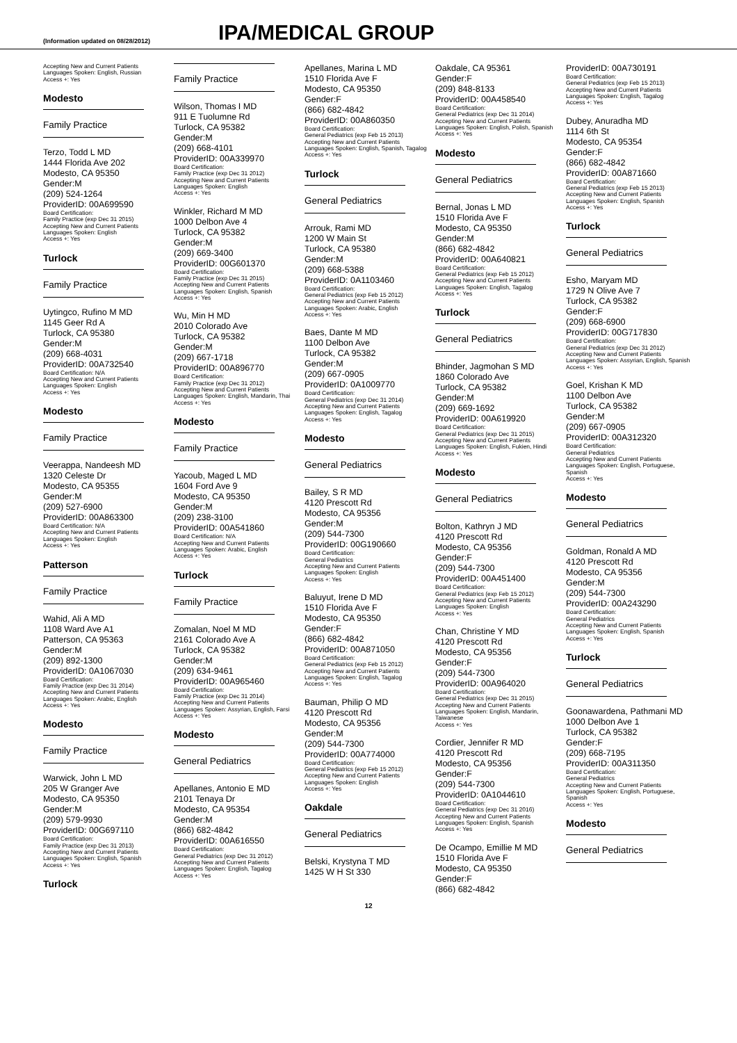(Information updated on 08/28/2012)
IPA/MEDICAL GROUP
Accepting New and Current Patients
Languages Spoken: English, Russian
Access +: Yes
Modesto
Family Practice
Terzo, Todd L MD
1444 Florida Ave 202
Modesto, CA 95350
Gender:M
(209) 524-1264
ProviderID: 00A699590
Board Certification:
Family Practice (exp Dec 31 2015)
Accepting New and Current Patients
Languages Spoken: English
Access +: Yes
Turlock
Family Practice
Uytingco, Rufino M MD
1145 Geer Rd A
Turlock, CA 95380
Gender:M
(209) 668-4031
ProviderID: 00A732540
Board Certification: N/A
Accepting New and Current Patients
Languages Spoken: English
Access +: Yes
Modesto
Family Practice
Veerappa, Nandeesh MD
1320 Celeste Dr
Modesto, CA 95355
Gender:M
(209) 527-6900
ProviderID: 00A863300
Board Certification: N/A
Accepting New and Current Patients
Languages Spoken: English
Access +: Yes
Patterson
Family Practice
Wahid, Ali A MD
1108 Ward Ave A1
Patterson, CA 95363
Gender:M
(209) 892-1300
ProviderID: 0A1067030
Board Certification:
Family Practice (exp Dec 31 2014)
Accepting New and Current Patients
Languages Spoken: Arabic, English
Access +: Yes
Modesto
Family Practice
Warwick, John L MD
205 W Granger Ave
Modesto, CA 95350
Gender:M
(209) 579-9930
ProviderID: 00G697110
Board Certification:
Family Practice (exp Dec 31 2013)
Accepting New and Current Patients
Languages Spoken: English, Spanish
Access +: Yes
Turlock
Family Practice
Wilson, Thomas I MD
911 E Tuolumne Rd
Turlock, CA 95382
Gender:M
(209) 668-4101
ProviderID: 00A339970
Board Certification:
Family Practice (exp Dec 31 2012)
Accepting New and Current Patients
Languages Spoken: English
Access +: Yes
Winkler, Richard M MD
1000 Delbon Ave 4
Turlock, CA 95382
Gender:M
(209) 669-3400
ProviderID: 00G601370
Board Certification:
Family Practice (exp Dec 31 2015)
Accepting New and Current Patients
Languages Spoken: English, Spanish
Access +: Yes
Wu, Min H MD
2010 Colorado Ave
Turlock, CA 95382
Gender:M
(209) 667-1718
ProviderID: 00A896770
Board Certification:
Family Practice (exp Dec 31 2012)
Accepting New and Current Patients
Languages Spoken: English, Mandarin, Thai
Access +: Yes
Modesto
Family Practice
Yacoub, Maged L MD
1604 Ford Ave 9
Modesto, CA 95350
Gender:M
(209) 238-3100
ProviderID: 00A541860
Board Certification: N/A
Accepting New and Current Patients
Languages Spoken: Arabic, English
Access +: Yes
Turlock
Family Practice
Zomalan, Noel M MD
2161 Colorado Ave A
Turlock, CA 95382
Gender:M
(209) 634-9461
ProviderID: 00A965460
Board Certification:
Family Practice (exp Dec 31 2014)
Accepting New and Current Patients
Languages Spoken: Assyrian, English, Farsi
Access +: Yes
Modesto
General Pediatrics
Apellanes, Antonio E MD
2101 Tenaya Dr
Modesto, CA 95354
Gender:M
(866) 682-4842
ProviderID: 00A616550
Board Certification:
General Pediatrics (exp Dec 31 2012)
Accepting New and Current Patients
Languages Spoken: English, Tagalog
Access +: Yes
Apellanes, Marina L MD
1510 Florida Ave F
Modesto, CA 95350
Gender:F
(866) 682-4842
ProviderID: 00A860350
Board Certification:
General Pediatrics (exp Feb 15 2013)
Accepting New and Current Patients
Languages Spoken: English, Spanish, Tagalog
Access +: Yes
Turlock
General Pediatrics
Arrouk, Rami MD
1200 W Main St
Turlock, CA 95380
Gender:M
(209) 668-5388
ProviderID: 0A1103460
Board Certification:
General Pediatrics (exp Feb 15 2012)
Accepting New and Current Patients
Languages Spoken: Arabic, English
Access +: Yes
Baes, Dante M MD
1100 Delbon Ave
Turlock, CA 95382
Gender:M
(209) 667-0905
ProviderID: 0A1009770
Board Certification:
General Pediatrics (exp Dec 31 2014)
Accepting New and Current Patients
Languages Spoken: English, Tagalog
Access +: Yes
Modesto
General Pediatrics
Bailey, S R MD
4120 Prescott Rd
Modesto, CA 95356
Gender:M
(209) 544-7300
ProviderID: 00G190660
Board Certification:
General Pediatrics
Accepting New and Current Patients
Languages Spoken: English
Access +: Yes
Baluyut, Irene D MD
1510 Florida Ave F
Modesto, CA 95350
Gender:F
(866) 682-4842
ProviderID: 00A871050
Board Certification:
General Pediatrics (exp Feb 15 2012)
Accepting New and Current Patients
Languages Spoken: English, Tagalog
Access +: Yes
Bauman, Philip O MD
4120 Prescott Rd
Modesto, CA 95356
Gender:M
(209) 544-7300
ProviderID: 00A774000
Board Certification:
General Pediatrics (exp Feb 15 2012)
Accepting New and Current Patients
Languages Spoken: English
Access +: Yes
Oakdale
General Pediatrics
Belski, Krystyna T MD
1425 W H St 330
Oakdale, CA 95361
Gender:F
(209) 848-8133
ProviderID: 00A458540
Board Certification:
General Pediatrics (exp Dec 31 2014)
Accepting New and Current Patients
Languages Spoken: English, Polish, Spanish
Access +: Yes
Modesto
General Pediatrics
Bernal, Jonas L MD
1510 Florida Ave F
Modesto, CA 95350
Gender:M
(866) 682-4842
ProviderID: 00A640821
Board Certification:
General Pediatrics (exp Feb 15 2012)
Accepting New and Current Patients
Languages Spoken: English, Tagalog
Access +: Yes
Turlock
General Pediatrics
Bhinder, Jagmohan S MD
1860 Colorado Ave
Turlock, CA 95382
Gender:M
(209) 669-1692
ProviderID: 00A619920
Board Certification:
General Pediatrics (exp Dec 31 2015)
Accepting New and Current Patients
Languages Spoken: English, Fukien, Hindi
Access +: Yes
Modesto
General Pediatrics
Bolton, Kathryn J MD
4120 Prescott Rd
Modesto, CA 95356
Gender:F
(209) 544-7300
ProviderID: 00A451400
Board Certification:
General Pediatrics (exp Feb 15 2012)
Accepting New and Current Patients
Languages Spoken: English
Access +: Yes
Chan, Christine Y MD
4120 Prescott Rd
Modesto, CA 95356
Gender:F
(209) 544-7300
ProviderID: 00A964020
Board Certification:
General Pediatrics (exp Dec 31 2015)
Accepting New and Current Patients
Languages Spoken: English, Mandarin, Taiwanese
Access +: Yes
Cordier, Jennifer R MD
4120 Prescott Rd
Modesto, CA 95356
Gender:F
(209) 544-7300
ProviderID: 0A1044610
Board Certification:
General Pediatrics (exp Dec 31 2016)
Accepting New and Current Patients
Languages Spoken: English, Spanish
Access +: Yes
De Ocampo, Emillie M MD
1510 Florida Ave F
Modesto, CA 95350
Gender:F
(866) 682-4842
ProviderID: 00A730191
Board Certification:
General Pediatrics (exp Feb 15 2013)
Accepting New and Current Patients
Languages Spoken: English, Tagalog
Access +: Yes
Dubey, Anuradha MD
1114 6th St
Modesto, CA 95354
Gender:F
(866) 682-4842
ProviderID: 00A871660
Board Certification:
General Pediatrics (exp Feb 15 2013)
Accepting New and Current Patients
Languages Spoken: English, Spanish
Access +: Yes
Turlock
General Pediatrics
Esho, Maryam MD
1729 N Olive Ave 7
Turlock, CA 95382
Gender:F
(209) 668-6900
ProviderID: 00G717830
Board Certification:
General Pediatrics (exp Dec 31 2012)
Accepting New and Current Patients
Languages Spoken: Assyrian, English, Spanish
Access +: Yes
Goel, Krishan K MD
1100 Delbon Ave
Turlock, CA 95382
Gender:M
(209) 667-0905
ProviderID: 00A312320
Board Certification:
General Pediatrics
Accepting New and Current Patients
Languages Spoken: English, Portuguese, Spanish
Access +: Yes
Modesto
General Pediatrics
Goldman, Ronald A MD
4120 Prescott Rd
Modesto, CA 95356
Gender:M
(209) 544-7300
ProviderID: 00A243290
Board Certification:
General Pediatrics
Accepting New and Current Patients
Languages Spoken: English, Spanish
Access +: Yes
Turlock
General Pediatrics
Goonawardena, Pathmani MD
1000 Delbon Ave 1
Turlock, CA 95382
Gender:F
(209) 668-7195
ProviderID: 00A311350
Board Certification:
General Pediatrics
Accepting New and Current Patients
Languages Spoken: English, Portuguese, Spanish
Access +: Yes
Modesto
General Pediatrics
12